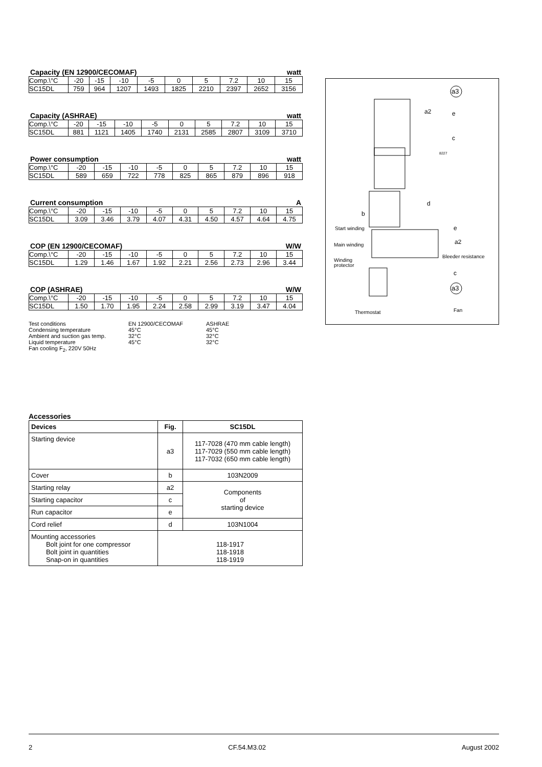Capacity (EN 12900/CECOMAF) watt
| Comp.\°C | -20 | -15 | -10 | -5 | 0 | 5 | 7.2 | 10 | 15 |
| SC15DL | 759 | 964 | 1207 | 1493 | 1825 | 2210 | 2397 | 2652 | 3156 |
Capacity (ASHRAE) watt
| Comp.\°C | -20 | -15 | -10 | -5 | 0 | 5 | 7.2 | 10 | 15 |
| SC15DL | 881 | 1121 | 1405 | 1740 | 2131 | 2585 | 2807 | 3109 | 3710 |
Power consumption watt
| Comp.\°C | -20 | -15 | -10 | -5 | 0 | 5 | 7.2 | 10 | 15 |
| SC15DL | 589 | 659 | 722 | 778 | 825 | 865 | 879 | 896 | 918 |
Current consumption A
| Comp.\°C | -20 | -15 | -10 | -5 | 0 | 5 | 7.2 | 10 | 15 |
| SC15DL | 3.09 | 3.46 | 3.79 | 4.07 | 4.31 | 4.50 | 4.57 | 4.64 | 4.75 |
COP (EN 12900/CECOMAF) W/W
| Comp.\°C | -20 | -15 | -10 | -5 | 0 | 5 | 7.2 | 10 | 15 |
| SC15DL | 1.29 | 1.46 | 1.67 | 1.92 | 2.21 | 2.56 | 2.73 | 2.96 | 3.44 |
COP (ASHRAE) W/W
| Comp.\°C | -20 | -15 | -10 | -5 | 0 | 5 | 7.2 | 10 | 15 |
| SC15DL | 1.50 | 1.70 | 1.95 | 2.24 | 2.58 | 2.99 | 3.19 | 3.47 | 4.04 |
Test conditions EN 12900/CECOMAF ASHRAE Condensing temperature 45°C 45°C Ambient and suction gas temp. 32°C 32°C Liquid temperature 45°C 32°C Fan cooling F<sub>2</sub>, 220V 50Hz
a3
a2
e
c
8227
d
b
Start winding
e
Main winding
a2
Winding
protector
Bleeder resistance
c
a3
Thermostat
Fan
Accessories
| Devices | Fig. | SC15DL |
| --- | --- | --- |
| Starting device | a3 | 117-7028 (470 mm cable length) 117-7029 (550 mm cable length) 117-7032 (650 mm cable length) |
| Cover | b | 103N2009 |
| Starting relay | a2 | Components of starting device |
| Starting capacitor | c | |
| Run capacitor | e | |
| Cord relief | d | 103N1004 |
| Mounting accessories Bolt joint for one compressor Bolt joint in quantities Snap-on in quantities | 118-1917 118-1918 118-1919 | |
2 CF.54.M3.02 August 2002